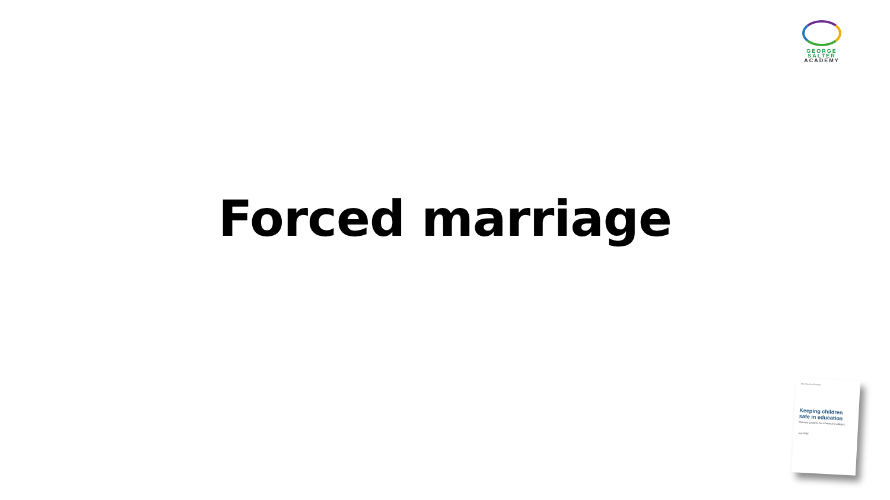GEORGE
SALTER
ACADEMY
Forced marriage
Department for Education
Keeping children safe in education
Statutory guidance for schools and colleges
July 2015